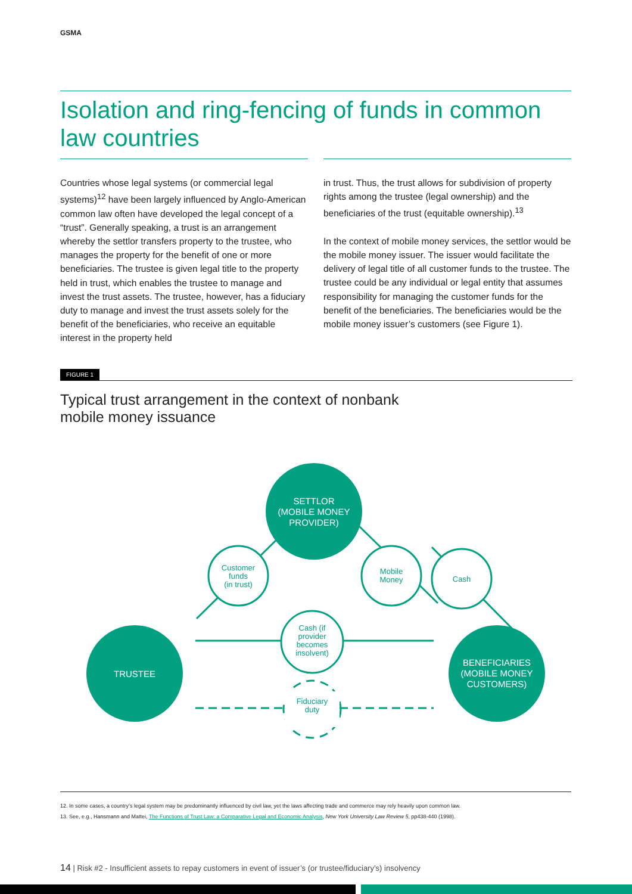GSMA
Isolation and ring-fencing of funds in common law countries
Countries whose legal systems (or commercial legal systems)<sup>12</sup> have been largely influenced by Anglo-American common law often have developed the legal concept of a “trust”. Generally speaking, a trust is an arrangement whereby the settlor transfers property to the trustee, who manages the property for the benefit of one or more beneficiaries. The trustee is given legal title to the property held in trust, which enables the trustee to manage and invest the trust assets. The trustee, however, has a fiduciary duty to manage and invest the trust assets solely for the benefit of the beneficiaries, who receive an equitable interest in the property held
in trust. Thus, the trust allows for subdivision of property rights among the trustee (legal ownership) and the beneficiaries of the trust (equitable ownership).<sup>13</sup>
In the context of mobile money services, the settlor would be the mobile money issuer. The issuer would facilitate the delivery of legal title of all customer funds to the trustee. The trustee could be any individual or legal entity that assumes responsibility for managing the customer funds for the benefit of the beneficiaries. The beneficiaries would be the mobile money issuer’s customers (see Figure 1).
FIGURE 1
Typical trust arrangement in the context of nonbank
mobile money issuance
SETTLOR
(MOBILE MONEY
PROVIDER)
TRUSTEE
BENEFICIARIES
(MOBILE MONEY
CUSTOMERS)
Customer
funds
(in trust)
Mobile
Money
Cash
Cash (if
provider
becomes
insolvent)
Fiduciary
duty
12. In some cases, a country’s legal system may be predominantly influenced by civil law, yet the laws affecting trade and commerce may rely heavily upon common law.
13. See, e.g., Hansmann and Mattei, The Functions of Trust Law: a Comparative Legal and Economic Analysis, New York University Law Review 5, pp438-440 (1998).
14 | Risk #2 - Insufficient assets to repay customers in event of issuer’s (or trustee/fiduciary’s) insolvency